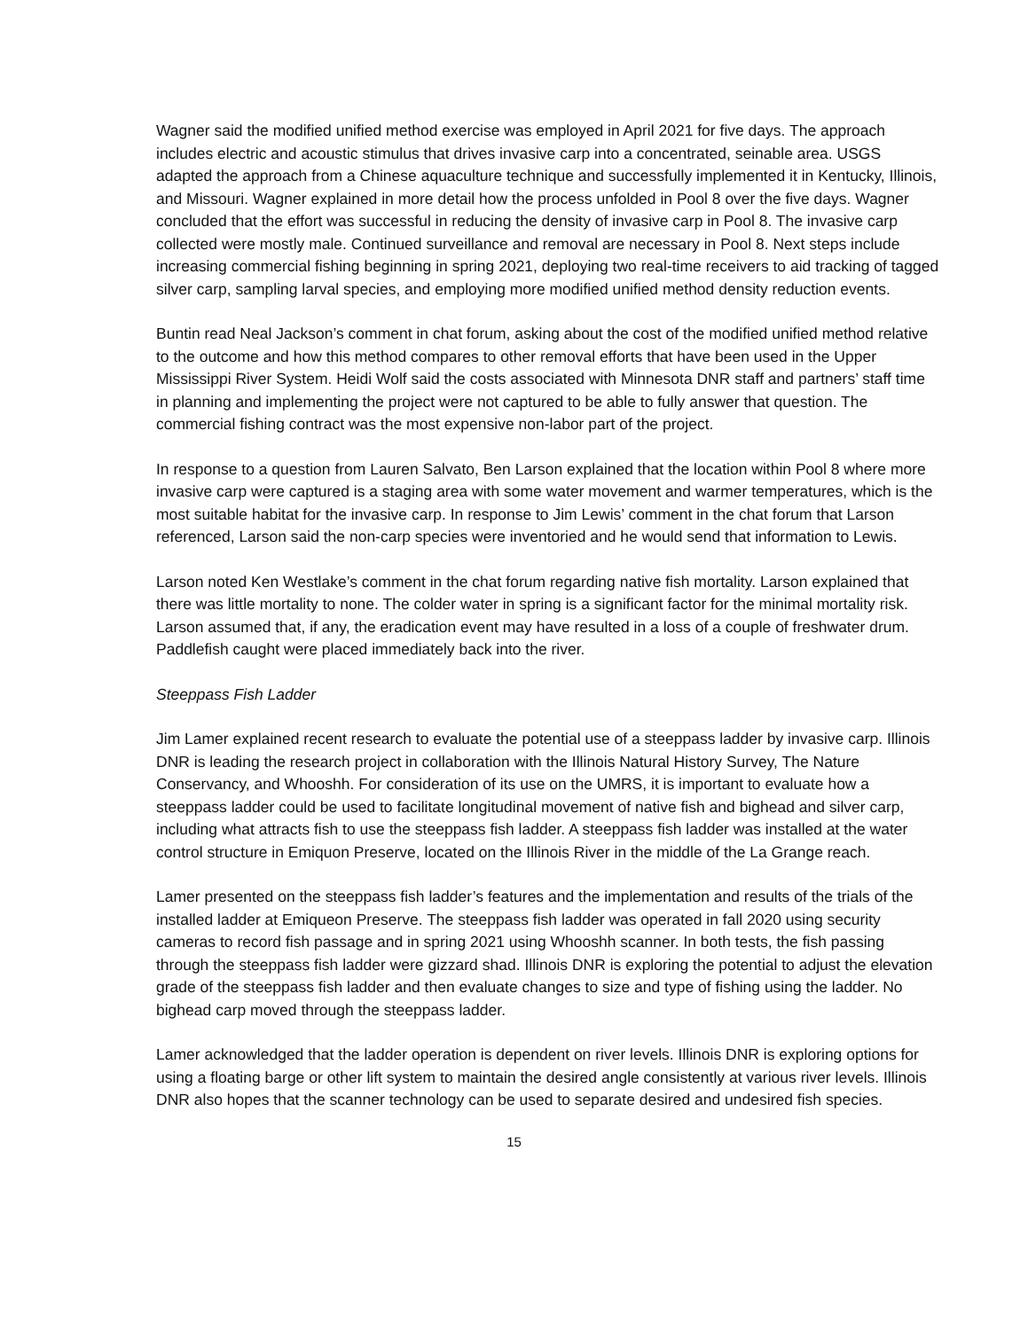Wagner said the modified unified method exercise was employed in April 2021 for five days. The approach includes electric and acoustic stimulus that drives invasive carp into a concentrated, seinable area. USGS adapted the approach from a Chinese aquaculture technique and successfully implemented it in Kentucky, Illinois, and Missouri. Wagner explained in more detail how the process unfolded in Pool 8 over the five days. Wagner concluded that the effort was successful in reducing the density of invasive carp in Pool 8. The invasive carp collected were mostly male. Continued surveillance and removal are necessary in Pool 8. Next steps include increasing commercial fishing beginning in spring 2021, deploying two real-time receivers to aid tracking of tagged silver carp, sampling larval species, and employing more modified unified method density reduction events.
Buntin read Neal Jackson’s comment in chat forum, asking about the cost of the modified unified method relative to the outcome and how this method compares to other removal efforts that have been used in the Upper Mississippi River System. Heidi Wolf said the costs associated with Minnesota DNR staff and partners’ staff time in planning and implementing the project were not captured to be able to fully answer that question. The commercial fishing contract was the most expensive non-labor part of the project.
In response to a question from Lauren Salvato, Ben Larson explained that the location within Pool 8 where more invasive carp were captured is a staging area with some water movement and warmer temperatures, which is the most suitable habitat for the invasive carp. In response to Jim Lewis’ comment in the chat forum that Larson referenced, Larson said the non-carp species were inventoried and he would send that information to Lewis.
Larson noted Ken Westlake’s comment in the chat forum regarding native fish mortality. Larson explained that there was little mortality to none. The colder water in spring is a significant factor for the minimal mortality risk. Larson assumed that, if any, the eradication event may have resulted in a loss of a couple of freshwater drum. Paddlefish caught were placed immediately back into the river.
Steeppass Fish Ladder
Jim Lamer explained recent research to evaluate the potential use of a steeppass ladder by invasive carp. Illinois DNR is leading the research project in collaboration with the Illinois Natural History Survey, The Nature Conservancy, and Whooshh. For consideration of its use on the UMRS, it is important to evaluate how a steeppass ladder could be used to facilitate longitudinal movement of native fish and bighead and silver carp, including what attracts fish to use the steeppass fish ladder. A steeppass fish ladder was installed at the water control structure in Emiquon Preserve, located on the Illinois River in the middle of the La Grange reach.
Lamer presented on the steeppass fish ladder’s features and the implementation and results of the trials of the installed ladder at Emiqueon Preserve. The steeppass fish ladder was operated in fall 2020 using security cameras to record fish passage and in spring 2021 using Whooshh scanner. In both tests, the fish passing through the steeppass fish ladder were gizzard shad. Illinois DNR is exploring the potential to adjust the elevation grade of the steeppass fish ladder and then evaluate changes to size and type of fishing using the ladder. No bighead carp moved through the steeppass ladder.
Lamer acknowledged that the ladder operation is dependent on river levels. Illinois DNR is exploring options for using a floating barge or other lift system to maintain the desired angle consistently at various river levels. Illinois DNR also hopes that the scanner technology can be used to separate desired and undesired fish species.
15